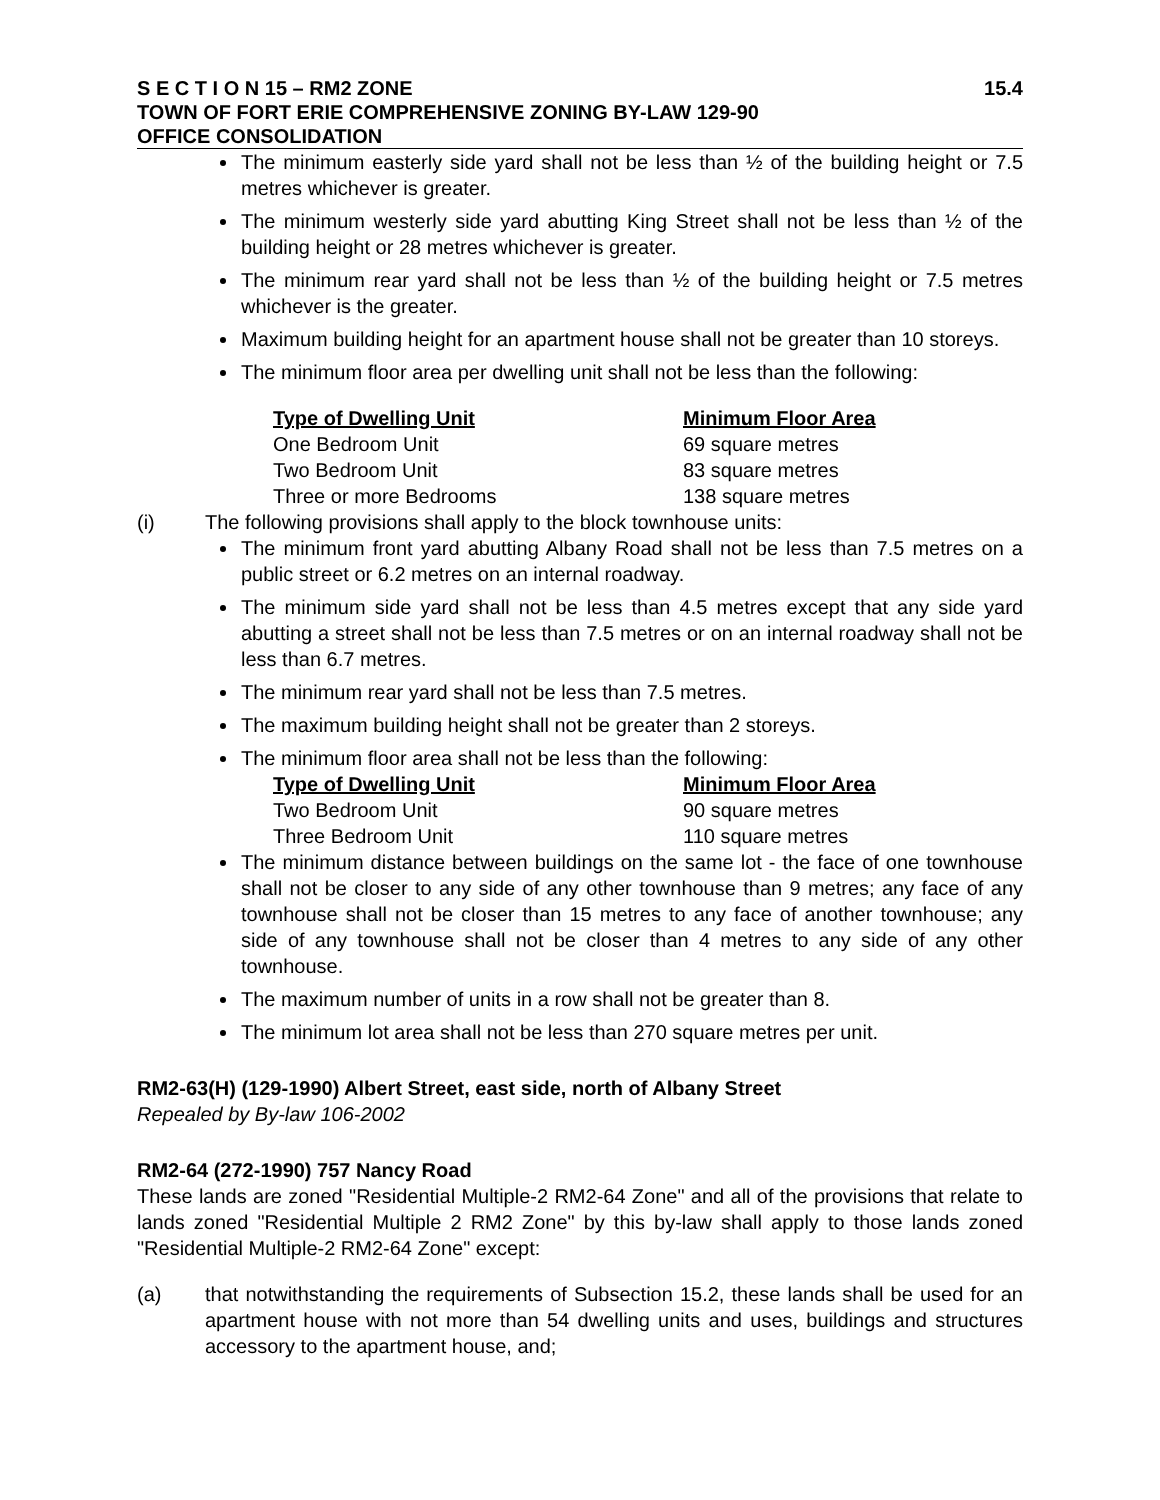S E C T I O N 15 – RM2 ZONE 15.4
TOWN OF FORT ERIE COMPREHENSIVE ZONING BY-LAW 129-90
OFFICE CONSOLIDATION
The minimum easterly side yard shall not be less than ½ of the building height or 7.5 metres whichever is greater.
The minimum westerly side yard abutting King Street shall not be less than ½ of the building height or 28 metres whichever is greater.
The minimum rear yard shall not be less than ½ of the building height or 7.5 metres whichever is the greater.
Maximum building height for an apartment house shall not be greater than 10 storeys.
The minimum floor area per dwelling unit shall not be less than the following:
| Type of Dwelling Unit | Minimum Floor Area |
| --- | --- |
| One Bedroom Unit | 69 square metres |
| Two Bedroom Unit | 83 square metres |
| Three or more Bedrooms | 138 square metres |
(i) The following provisions shall apply to the block townhouse units:
The minimum front yard abutting Albany Road shall not be less than 7.5 metres on a public street or 6.2 metres on an internal roadway.
The minimum side yard shall not be less than 4.5 metres except that any side yard abutting a street shall not be less than 7.5 metres or on an internal roadway shall not be less than 6.7 metres.
The minimum rear yard shall not be less than 7.5 metres.
The maximum building height shall not be greater than 2 storeys.
The minimum floor area shall not be less than the following:
| Type of Dwelling Unit | Minimum Floor Area |
| --- | --- |
| Two Bedroom Unit | 90 square metres |
| Three Bedroom Unit | 110 square metres |
The minimum distance between buildings on the same lot - the face of one townhouse shall not be closer to any side of any other townhouse than 9 metres; any face of any townhouse shall not be closer than 15 metres to any face of another townhouse; any side of any townhouse shall not be closer than 4 metres to any side of any other townhouse.
The maximum number of units in a row shall not be greater than 8.
The minimum lot area shall not be less than 270 square metres per unit.
RM2-63(H) (129-1990) Albert Street, east side, north of Albany Street
Repealed by By-law 106-2002
RM2-64 (272-1990) 757 Nancy Road
These lands are zoned "Residential Multiple-2 RM2-64 Zone" and all of the provisions that relate to lands zoned "Residential Multiple 2 RM2 Zone" by this by-law shall apply to those lands zoned "Residential Multiple-2 RM2-64 Zone" except:
(a) that notwithstanding the requirements of Subsection 15.2, these lands shall be used for an apartment house with not more than 54 dwelling units and uses, buildings and structures accessory to the apartment house, and;